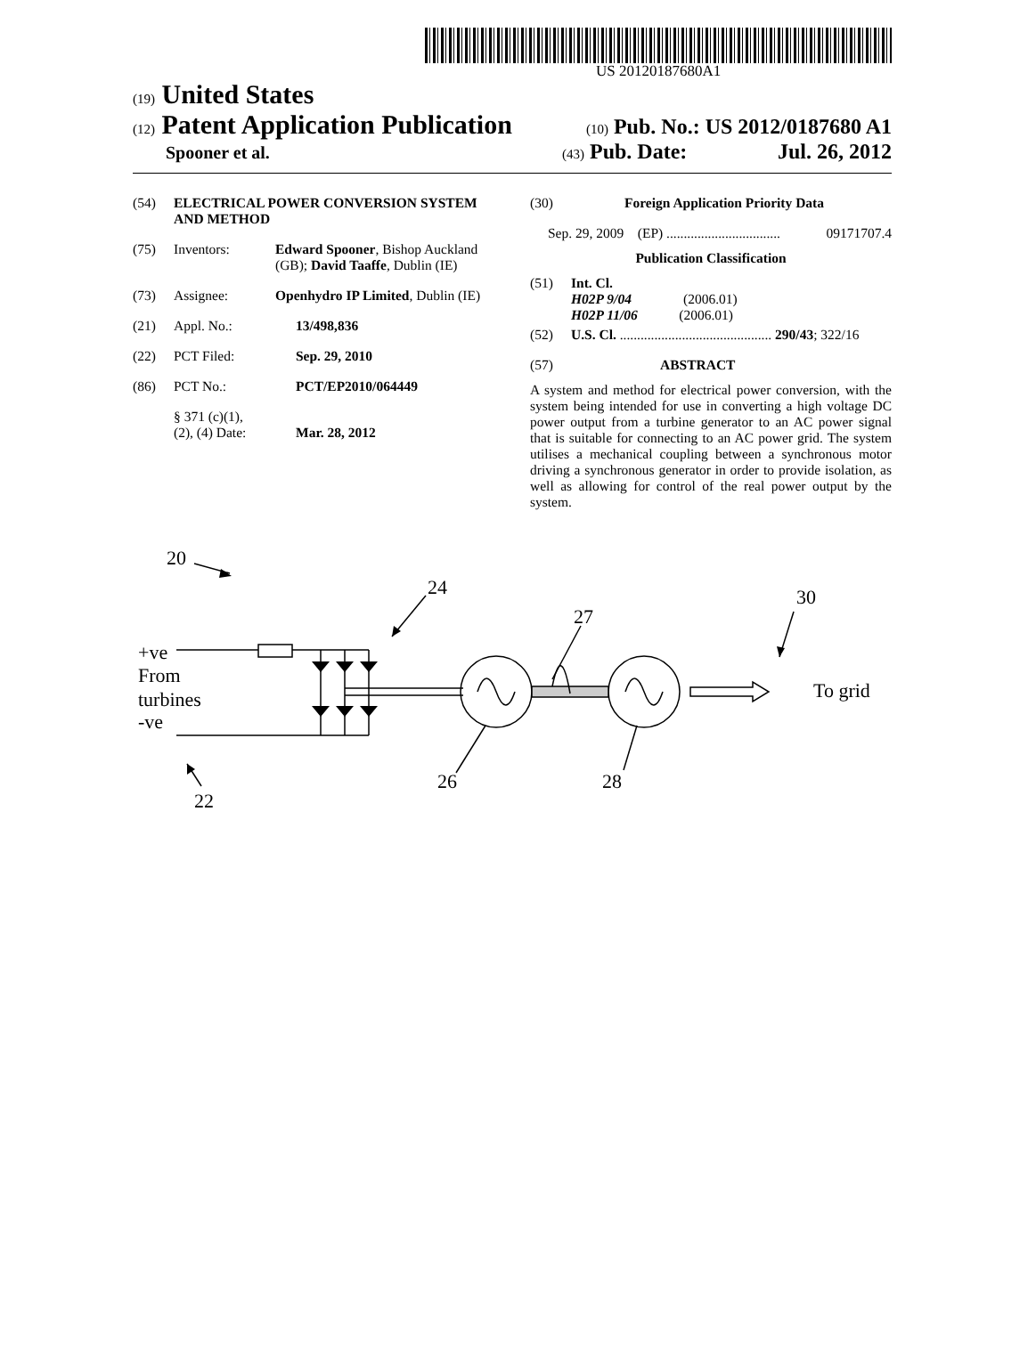US 20120187680A1
(19) United States
(12) Patent Application Publication
(10) Pub. No.: US 2012/0187680 A1
Spooner et al.
(43) Pub. Date: Jul. 26, 2012
(54) ELECTRICAL POWER CONVERSION SYSTEM AND METHOD
(75) Inventors: Edward Spooner, Bishop Auckland (GB); David Taaffe, Dublin (IE)
(73) Assignee: Openhydro IP Limited, Dublin (IE)
(21) Appl. No.: 13/498,836
(22) PCT Filed: Sep. 29, 2010
(86) PCT No.: PCT/EP2010/064449
§ 371 (c)(1),
(2), (4) Date: Mar. 28, 2012
(30) Foreign Application Priority Data
Sep. 29, 2009 (EP) ................................. 09171707.4
Publication Classification
(51) Int. Cl.
H02P 9/04 (2006.01)
H02P 11/06 (2006.01)
(52) U.S. Cl. ............................................ 290/43; 322/16
(57) ABSTRACT
A system and method for electrical power conversion, with the system being intended for use in converting a high voltage DC power output from a turbine generator to an AC power signal that is suitable for connecting to an AC power grid. The system utilises a mechanical coupling between a synchronous motor driving a synchronous generator in order to provide isolation, as well as allowing for control of the real power output by the system.
20
24
27
30
+ve
From
turbines
-ve
To grid
26
28
22